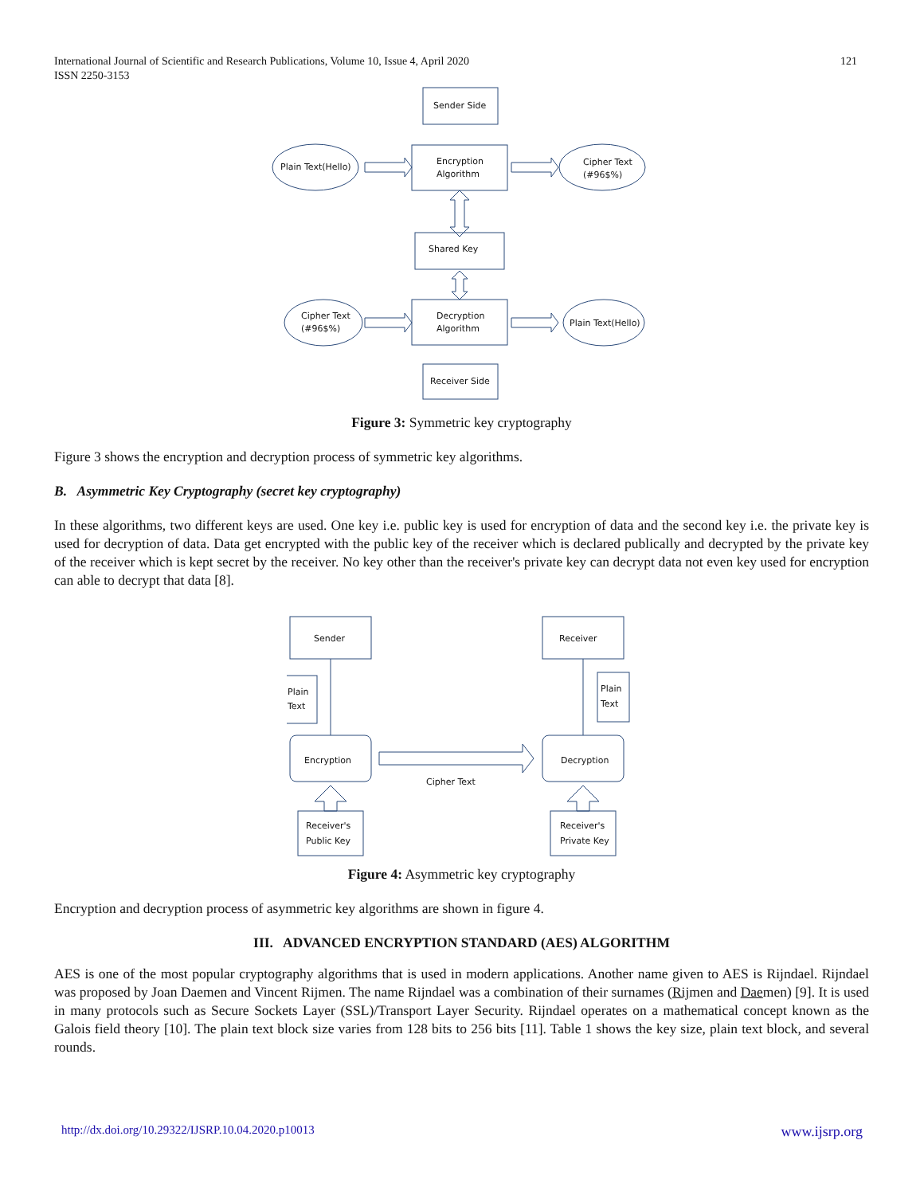International Journal of Scientific and Research Publications, Volume 10, Issue 4, April 2020
ISSN 2250-3153
121
Sender Side
Encryption
Algorithm
Plain Text(Hello)
Cipher Text
(#96$%)
Shared Key
Decryption
Algorithm
Cipher Text
(#96$%)
Plain Text(Hello)
Receiver Side
Figure 3: Symmetric key cryptography
Figure 3 shows the encryption and decryption process of symmetric key algorithms.
B. Asymmetric Key Cryptography (secret key cryptography)
In these algorithms, two different keys are used. One key i.e. public key is used for encryption of data and the second key i.e. the private key is used for decryption of data. Data get encrypted with the public key of the receiver which is declared publically and decrypted by the private key of the receiver which is kept secret by the receiver. No key other than the receiver's private key can decrypt data not even key used for encryption can able to decrypt that data [8].
Sender
Receiver
Encryption
Decryption
Plain
Text
Plain
Text
Cipher Text
Receiver's
Public Key
Receiver's
Private Key
Figure 4: Asymmetric key cryptography
Encryption and decryption process of asymmetric key algorithms are shown in figure 4.
III. ADVANCED ENCRYPTION STANDARD (AES) ALGORITHM
AES is one of the most popular cryptography algorithms that is used in modern applications. Another name given to AES is Rijndael. Rijndael was proposed by Joan Daemen and Vincent Rijmen. The name Rijndael was a combination of their surnames (Rijmen and Daemen) [9]. It is used in many protocols such as Secure Sockets Layer (SSL)/Transport Layer Security. Rijndael operates on a mathematical concept known as the Galois field theory [10]. The plain text block size varies from 128 bits to 256 bits [11]. Table 1 shows the key size, plain text block, and several rounds.
http://dx.doi.org/10.29322/IJSRP.10.04.2020.p10013 www.ijsrp.org